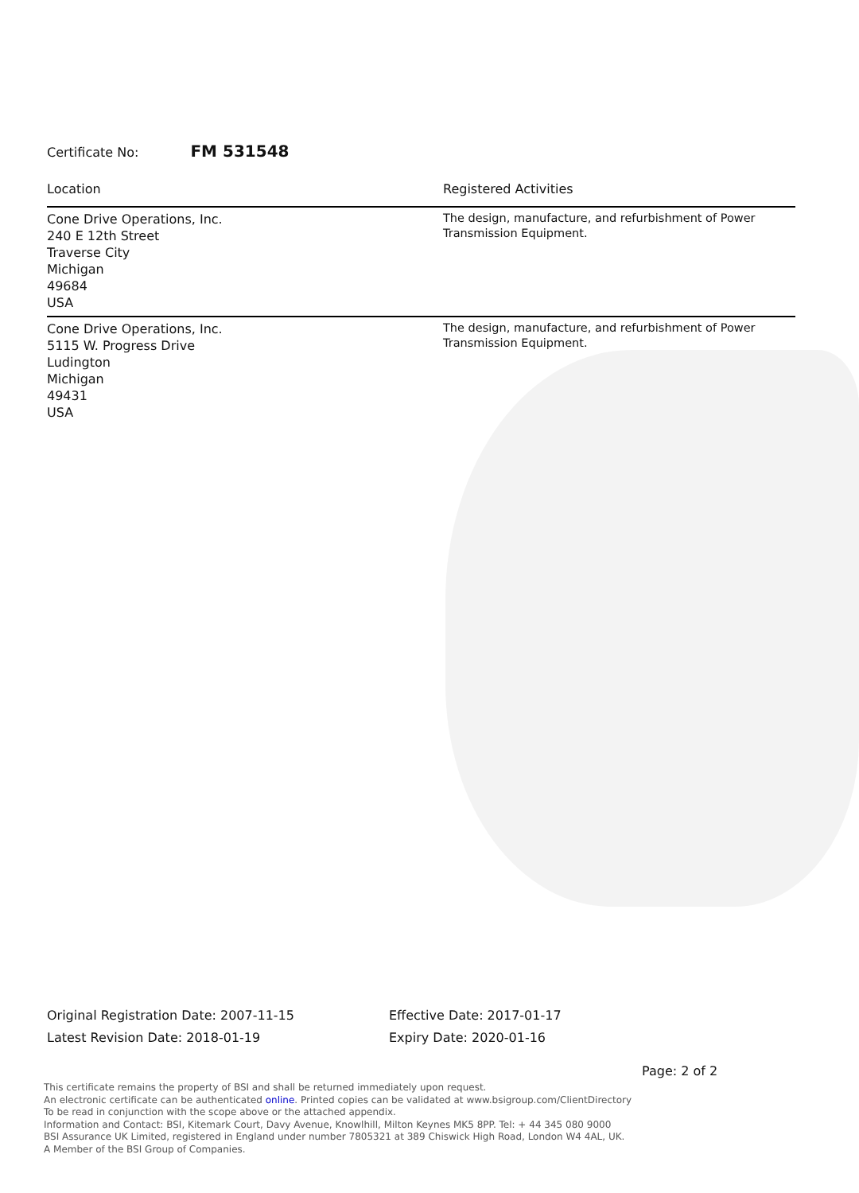Certificate No: FM 531548
| Location | Registered Activities |
| --- | --- |
| Cone Drive Operations, Inc. 240 E 12th Street Traverse City Michigan 49684 USA | The design, manufacture, and refurbishment of Power Transmission Equipment. |
| Cone Drive Operations, Inc. 5115 W. Progress Drive Ludington Michigan 49431 USA | The design, manufacture, and refurbishment of Power Transmission Equipment. |
Original Registration Date: 2007-11-15
Latest Revision Date: 2018-01-19
Effective Date: 2017-01-17
Expiry Date: 2020-01-16
Page: 2 of 2
This certificate remains the property of BSI and shall be returned immediately upon request.
An electronic certificate can be authenticated online. Printed copies can be validated at www.bsigroup.com/ClientDirectory
To be read in conjunction with the scope above or the attached appendix.
Information and Contact: BSI, Kitemark Court, Davy Avenue, Knowlhill, Milton Keynes MK5 8PP. Tel: + 44 345 080 9000
BSI Assurance UK Limited, registered in England under number 7805321 at 389 Chiswick High Road, London W4 4AL, UK.
A Member of the BSI Group of Companies.